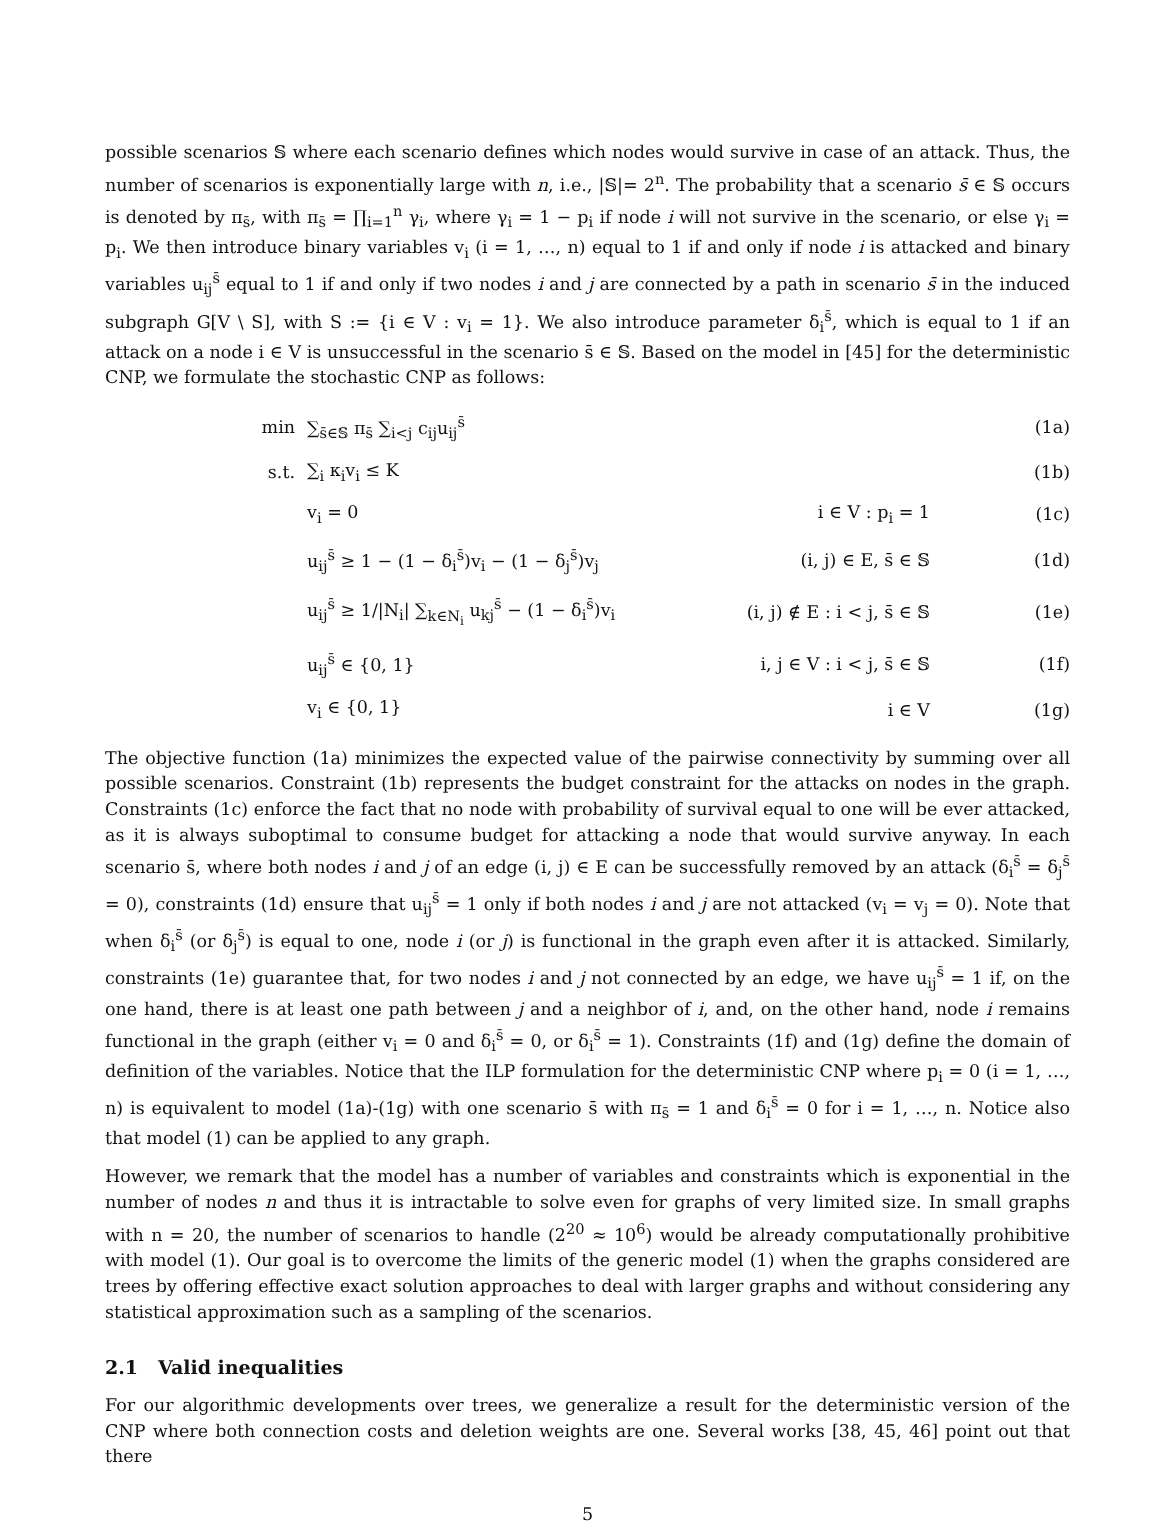possible scenarios 𝕊 where each scenario defines which nodes would survive in case of an attack. Thus, the number of scenarios is exponentially large with n, i.e., |𝕊|= 2<sup>n</sup>. The probability that a scenario s̄ ∈ 𝕊 occurs is denoted by π<sub>s̄</sub>, with π<sub>s̄</sub> = ∏<sub>i=1</sub><sup>n</sup> γ<sub>i</sub>, where γ<sub>i</sub> = 1 − p<sub>i</sub> if node i will not survive in the scenario, or else γ<sub>i</sub> = p<sub>i</sub>. We then introduce binary variables v<sub>i</sub> (i = 1, …, n) equal to 1 if and only if node i is attacked and binary variables u<sub>ij</sub><sup>s̄</sup> equal to 1 if and only if two nodes i and j are connected by a path in scenario s̄ in the induced subgraph G[V \ S], with S := {i ∈ V : v<sub>i</sub> = 1}. We also introduce parameter δ<sub>i</sub><sup>s̄</sup>, which is equal to 1 if an attack on a node i ∈ V is unsuccessful in the scenario s̄ ∈ 𝕊. Based on the model in [45] for the deterministic CNP, we formulate the stochastic CNP as follows:
| min | ∑<sub>s̄∈𝕊</sub> π<sub>s̄</sub> ∑<sub>i<j</sub> c<sub>ij</sub>u<sub>ij</sub><sup>s̄</sup> | | (1a) |
| s.t. | ∑<sub>i</sub> κ<sub>i</sub>v<sub>i</sub> ≤ K | | (1b) |
| | v<sub>i</sub> = 0 | i ∈ V : p<sub>i</sub> = 1 | (1c) |
| | u<sub>ij</sub><sup>s̄</sup> ≥ 1 − (1 − δ<sub>i</sub><sup>s̄</sup>)v<sub>i</sub> − (1 − δ<sub>j</sub><sup>s̄</sup>)v<sub>j</sub> | (i, j) ∈ E, s̄ ∈ 𝕊 | (1d) |
| | u<sub>ij</sub><sup>s̄</sup> ≥ 1//N<sub>i</sub>/ ∑<sub>k∈N<sub>i</sub></sub> u<sub>kj</sub><sup>s̄</sup> − (1 − δ<sub>i</sub><sup>s̄</sup>)v<sub>i</sub> | (i, j) ∉ E : i < j, s̄ ∈ 𝕊 | (1e) |
| | u<sub>ij</sub><sup>s̄</sup> ∈ {0, 1} | i, j ∈ V : i < j, s̄ ∈ 𝕊 | (1f) |
| | v<sub>i</sub> ∈ {0, 1} | i ∈ V | (1g) |
The objective function (1a) minimizes the expected value of the pairwise connectivity by summing over all possible scenarios. Constraint (1b) represents the budget constraint for the attacks on nodes in the graph. Constraints (1c) enforce the fact that no node with probability of survival equal to one will be ever attacked, as it is always suboptimal to consume budget for attacking a node that would survive anyway. In each scenario s̄, where both nodes i and j of an edge (i, j) ∈ E can be successfully removed by an attack (δ<sub>i</sub><sup>s̄</sup> = δ<sub>j</sub><sup>s̄</sup> = 0), constraints (1d) ensure that u<sub>ij</sub><sup>s̄</sup> = 1 only if both nodes i and j are not attacked (v<sub>i</sub> = v<sub>j</sub> = 0). Note that when δ<sub>i</sub><sup>s̄</sup> (or δ<sub>j</sub><sup>s̄</sup>) is equal to one, node i (or j) is functional in the graph even after it is attacked. Similarly, constraints (1e) guarantee that, for two nodes i and j not connected by an edge, we have u<sub>ij</sub><sup>s̄</sup> = 1 if, on the one hand, there is at least one path between j and a neighbor of i, and, on the other hand, node i remains functional in the graph (either v<sub>i</sub> = 0 and δ<sub>i</sub><sup>s̄</sup> = 0, or δ<sub>i</sub><sup>s̄</sup> = 1). Constraints (1f) and (1g) define the domain of definition of the variables. Notice that the ILP formulation for the deterministic CNP where p<sub>i</sub> = 0 (i = 1, …, n) is equivalent to model (1a)-(1g) with one scenario s̄ with π<sub>s̄</sub> = 1 and δ<sub>i</sub><sup>s̄</sup> = 0 for i = 1, …, n. Notice also that model (1) can be applied to any graph.
However, we remark that the model has a number of variables and constraints which is exponential in the number of nodes n and thus it is intractable to solve even for graphs of very limited size. In small graphs with n = 20, the number of scenarios to handle (2<sup>20</sup> ≈ 10<sup>6</sup>) would be already computationally prohibitive with model (1). Our goal is to overcome the limits of the generic model (1) when the graphs considered are trees by offering effective exact solution approaches to deal with larger graphs and without considering any statistical approximation such as a sampling of the scenarios.
2.1 Valid inequalities
For our algorithmic developments over trees, we generalize a result for the deterministic version of the CNP where both connection costs and deletion weights are one. Several works [38, 45, 46] point out that there
5